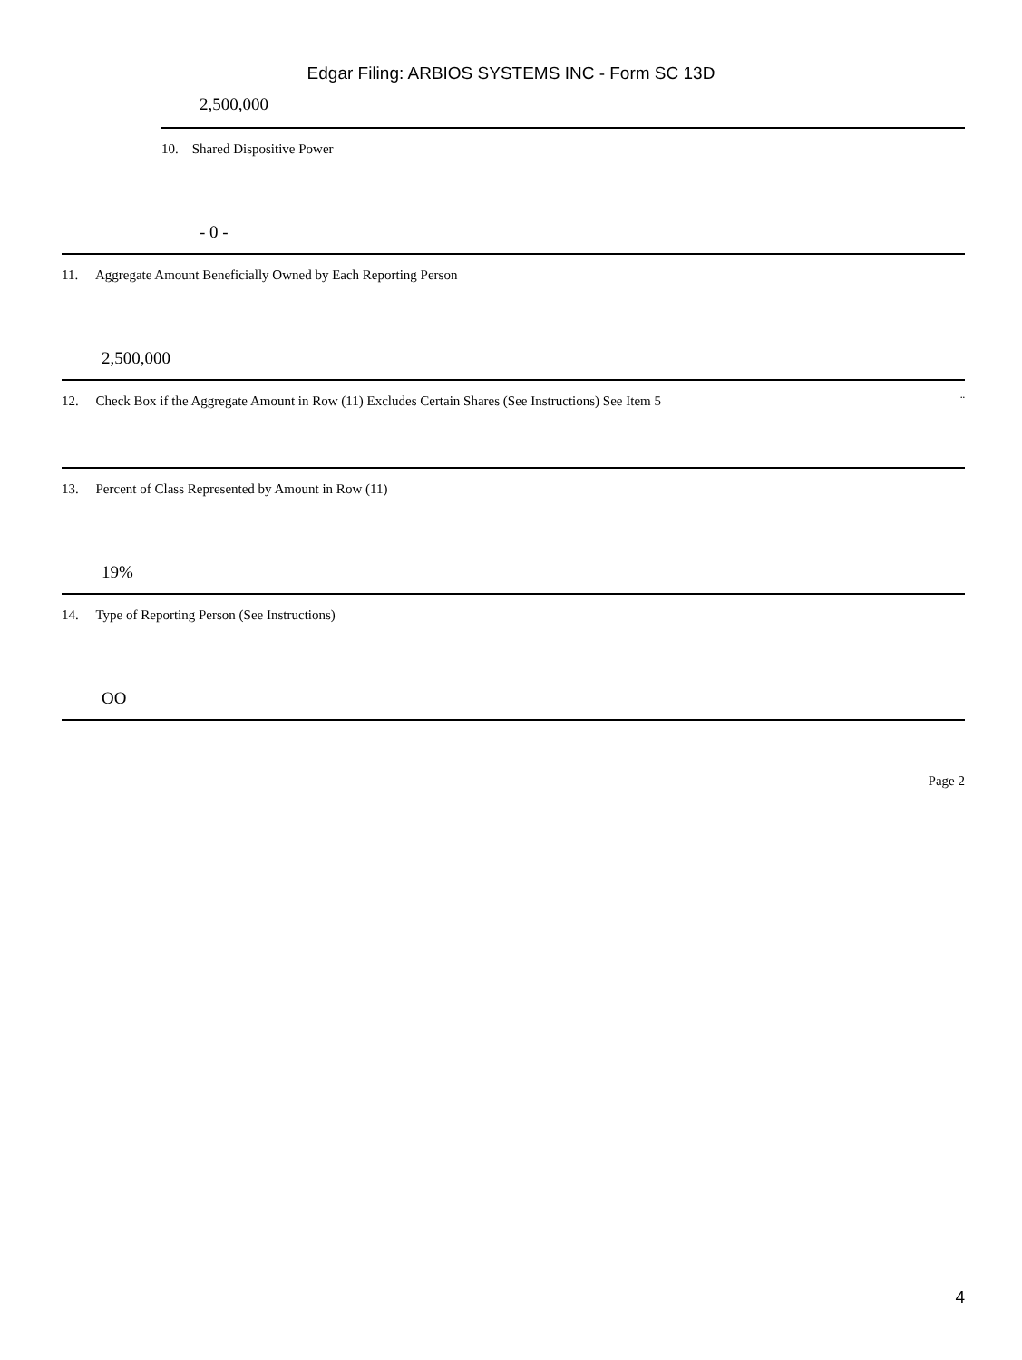Edgar Filing: ARBIOS SYSTEMS INC - Form SC 13D
2,500,000
10. Shared Dispositive Power
- 0 -
11. Aggregate Amount Beneficially Owned by Each Reporting Person
2,500,000
12. Check Box if the Aggregate Amount in Row (11) Excludes Certain Shares (See Instructions) See Item 5 ¨
13. Percent of Class Represented by Amount in Row (11)
19%
14. Type of Reporting Person (See Instructions)
OO
Page 2
4